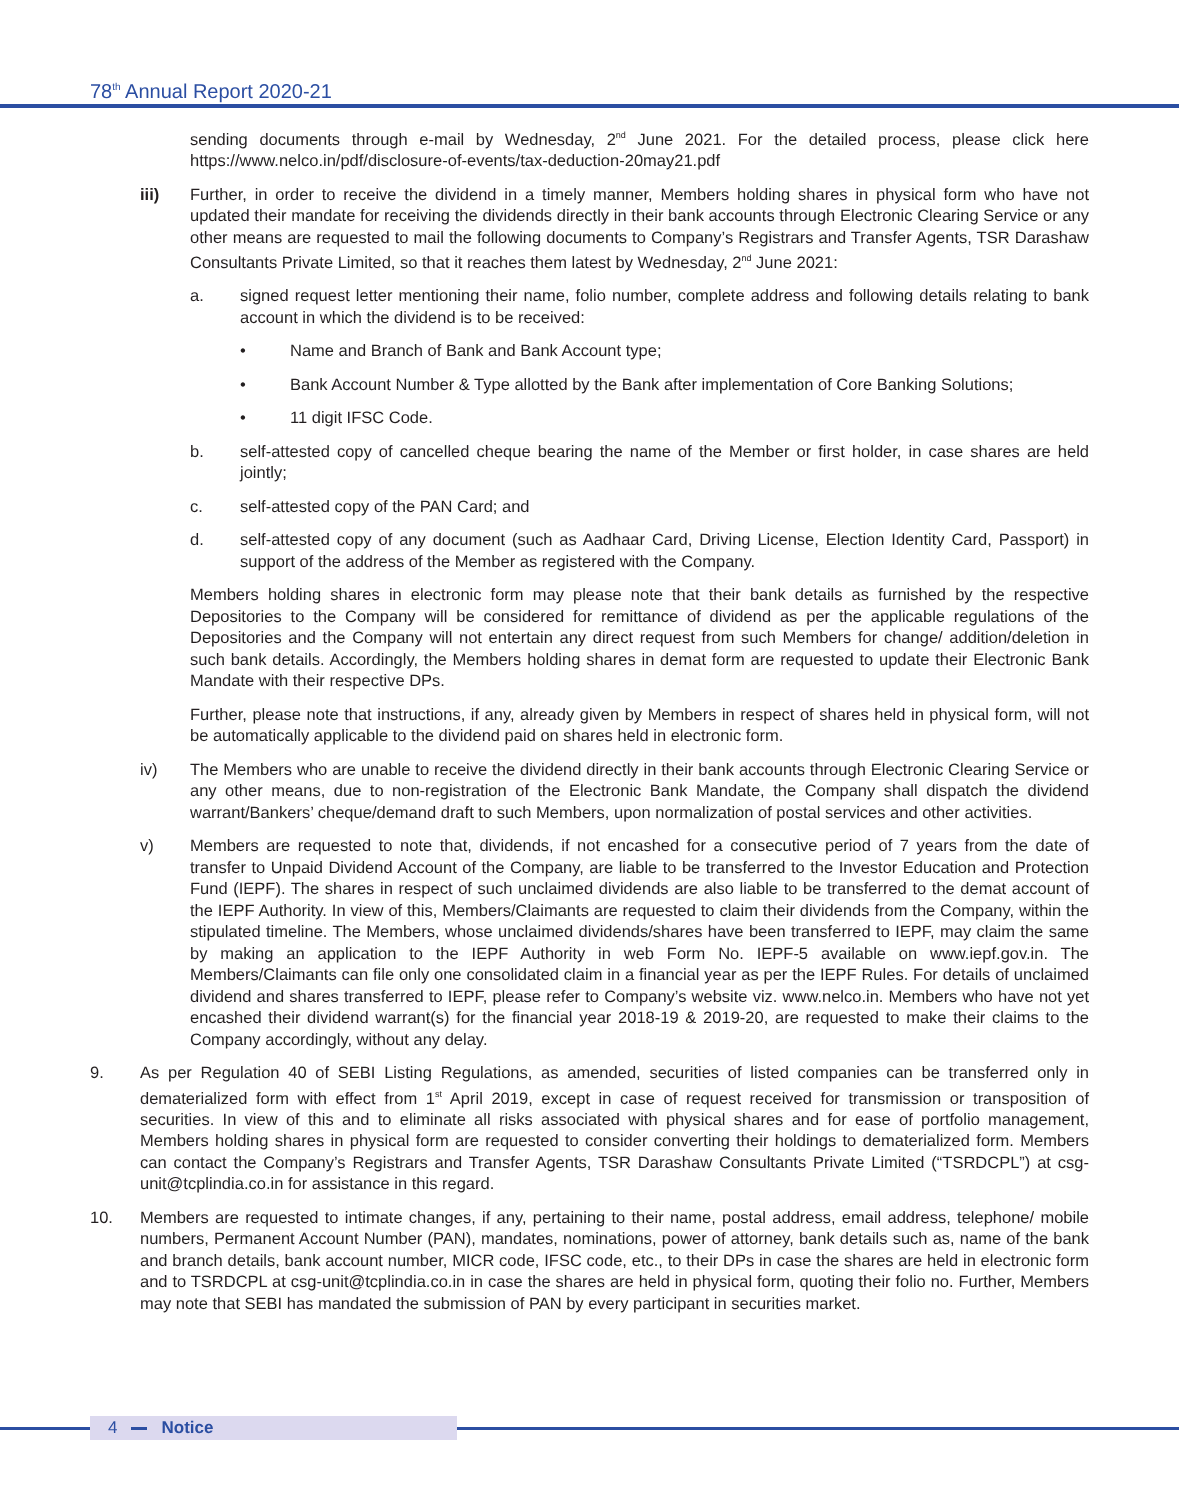78<sup>th</sup> Annual Report 2020-21
sending documents through e-mail by Wednesday, 2<sup>nd</sup> June 2021. For the detailed process, please click here https://www.nelco.in/pdf/disclosure-of-events/tax-deduction-20may21.pdf
iii) Further, in order to receive the dividend in a timely manner, Members holding shares in physical form who have not updated their mandate for receiving the dividends directly in their bank accounts through Electronic Clearing Service or any other means are requested to mail the following documents to Company’s Registrars and Transfer Agents, TSR Darashaw Consultants Private Limited, so that it reaches them latest by Wednesday, 2<sup>nd</sup> June 2021:
a. signed request letter mentioning their name, folio number, complete address and following details relating to bank account in which the dividend is to be received:
• Name and Branch of Bank and Bank Account type;
• Bank Account Number & Type allotted by the Bank after implementation of Core Banking Solutions;
• 11 digit IFSC Code.
b. self-attested copy of cancelled cheque bearing the name of the Member or first holder, in case shares are held jointly;
c. self-attested copy of the PAN Card; and
d. self-attested copy of any document (such as Aadhaar Card, Driving License, Election Identity Card, Passport) in support of the address of the Member as registered with the Company.
Members holding shares in electronic form may please note that their bank details as furnished by the respective Depositories to the Company will be considered for remittance of dividend as per the applicable regulations of the Depositories and the Company will not entertain any direct request from such Members for change/ addition/deletion in such bank details. Accordingly, the Members holding shares in demat form are requested to update their Electronic Bank Mandate with their respective DPs.
Further, please note that instructions, if any, already given by Members in respect of shares held in physical form, will not be automatically applicable to the dividend paid on shares held in electronic form.
iv) The Members who are unable to receive the dividend directly in their bank accounts through Electronic Clearing Service or any other means, due to non-registration of the Electronic Bank Mandate, the Company shall dispatch the dividend warrant/Bankers’ cheque/demand draft to such Members, upon normalization of postal services and other activities.
v) Members are requested to note that, dividends, if not encashed for a consecutive period of 7 years from the date of transfer to Unpaid Dividend Account of the Company, are liable to be transferred to the Investor Education and Protection Fund (IEPF). The shares in respect of such unclaimed dividends are also liable to be transferred to the demat account of the IEPF Authority. In view of this, Members/Claimants are requested to claim their dividends from the Company, within the stipulated timeline. The Members, whose unclaimed dividends/shares have been transferred to IEPF, may claim the same by making an application to the IEPF Authority in web Form No. IEPF-5 available on www.iepf.gov.in. The Members/Claimants can file only one consolidated claim in a financial year as per the IEPF Rules. For details of unclaimed dividend and shares transferred to IEPF, please refer to Company’s website viz. www.nelco.in. Members who have not yet encashed their dividend warrant(s) for the financial year 2018-19 & 2019-20, are requested to make their claims to the Company accordingly, without any delay.
9. As per Regulation 40 of SEBI Listing Regulations, as amended, securities of listed companies can be transferred only in dematerialized form with effect from 1<sup>st</sup> April 2019, except in case of request received for transmission or transposition of securities. In view of this and to eliminate all risks associated with physical shares and for ease of portfolio management, Members holding shares in physical form are requested to consider converting their holdings to dematerialized form. Members can contact the Company’s Registrars and Transfer Agents, TSR Darashaw Consultants Private Limited (“TSRDCPL”) at csg-unit@tcplindia.co.in for assistance in this regard.
10. Members are requested to intimate changes, if any, pertaining to their name, postal address, email address, telephone/ mobile numbers, Permanent Account Number (PAN), mandates, nominations, power of attorney, bank details such as, name of the bank and branch details, bank account number, MICR code, IFSC code, etc., to their DPs in case the shares are held in electronic form and to TSRDCPL at csg-unit@tcplindia.co.in in case the shares are held in physical form, quoting their folio no. Further, Members may note that SEBI has mandated the submission of PAN by every participant in securities market.
4 Notice